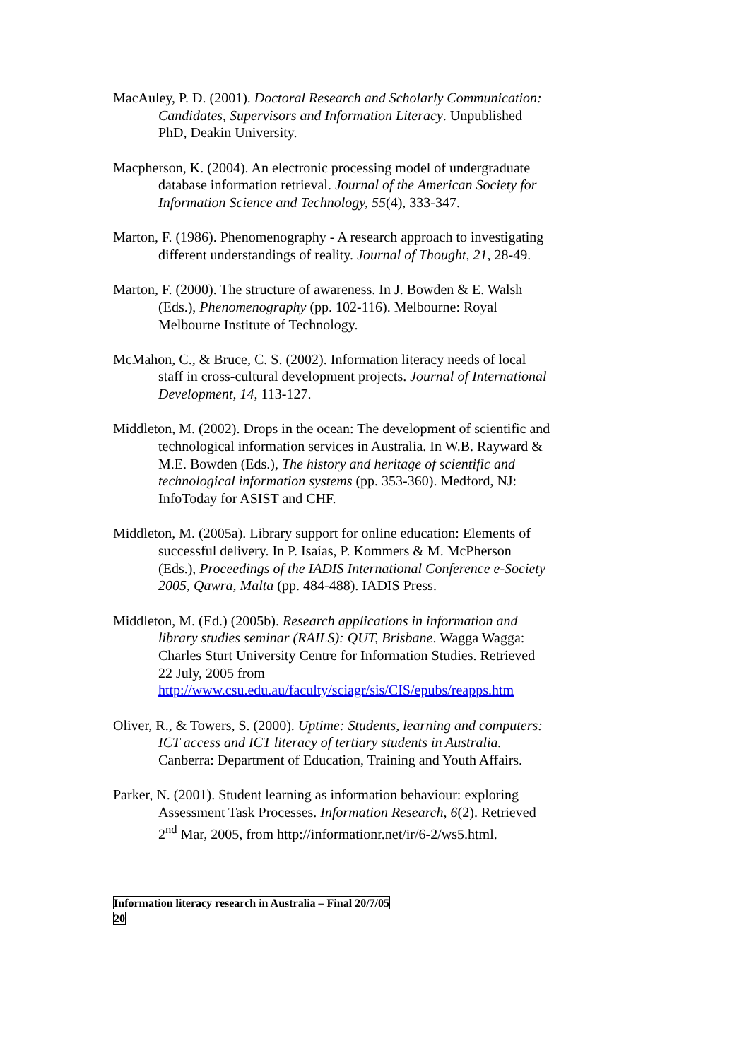MacAuley, P. D. (2001). Doctoral Research and Scholarly Communication: Candidates, Supervisors and Information Literacy. Unpublished PhD, Deakin University.
Macpherson, K. (2004). An electronic processing model of undergraduate database information retrieval. Journal of the American Society for Information Science and Technology, 55(4), 333-347.
Marton, F. (1986). Phenomenography - A research approach to investigating different understandings of reality. Journal of Thought, 21, 28-49.
Marton, F. (2000). The structure of awareness. In J. Bowden & E. Walsh (Eds.), Phenomenography (pp. 102-116). Melbourne: Royal Melbourne Institute of Technology.
McMahon, C., & Bruce, C. S. (2002). Information literacy needs of local staff in cross-cultural development projects. Journal of International Development, 14, 113-127.
Middleton, M. (2002). Drops in the ocean: The development of scientific and technological information services in Australia. In W.B. Rayward & M.E. Bowden (Eds.), The history and heritage of scientific and technological information systems (pp. 353-360). Medford, NJ: InfoToday for ASIST and CHF.
Middleton, M. (2005a). Library support for online education: Elements of successful delivery. In P. Isaías, P. Kommers & M. McPherson (Eds.), Proceedings of the IADIS International Conference e-Society 2005, Qawra, Malta (pp. 484-488). IADIS Press.
Middleton, M. (Ed.) (2005b). Research applications in information and library studies seminar (RAILS): QUT, Brisbane. Wagga Wagga: Charles Sturt University Centre for Information Studies. Retrieved 22 July, 2005 from http://www.csu.edu.au/faculty/sciagr/sis/CIS/epubs/reapps.htm
Oliver, R., & Towers, S. (2000). Uptime: Students, learning and computers: ICT access and ICT literacy of tertiary students in Australia. Canberra: Department of Education, Training and Youth Affairs.
Parker, N. (2001). Student learning as information behaviour: exploring Assessment Task Processes. Information Research, 6(2). Retrieved 2<sup>nd</sup> Mar, 2005, from http://informationr.net/ir/6-2/ws5.html.
Information literacy research in Australia – Final 20/7/05
20